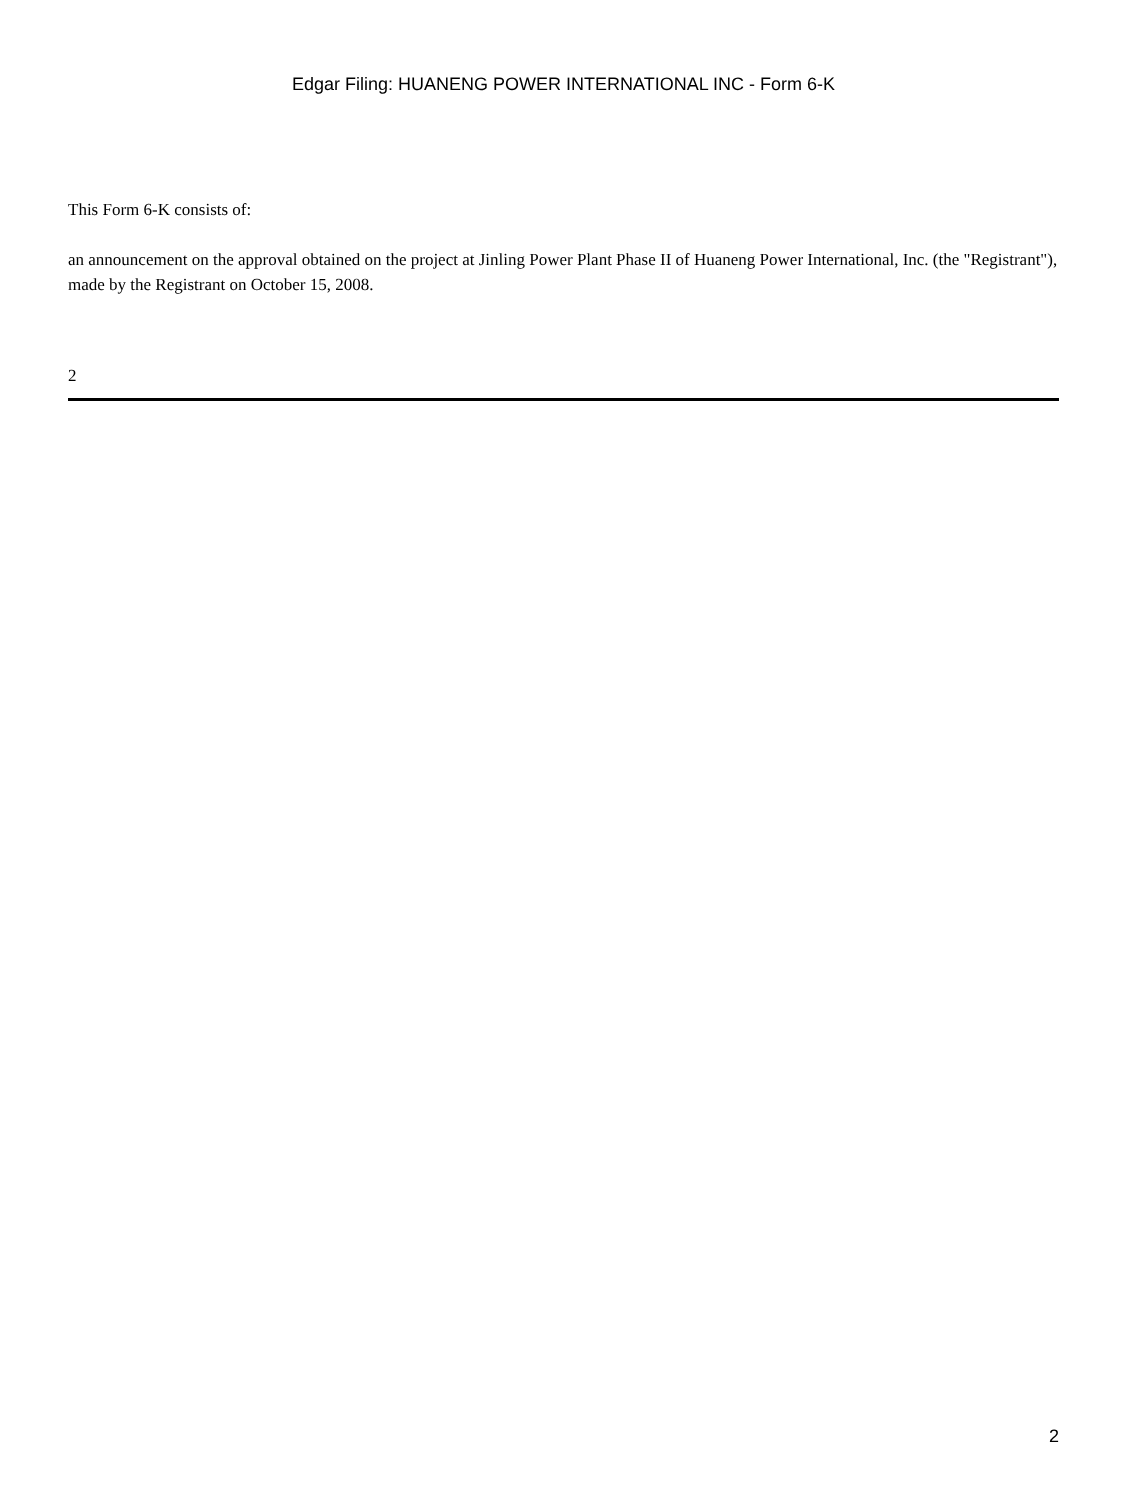Edgar Filing: HUANENG POWER INTERNATIONAL INC - Form 6-K
This Form 6-K consists of:
an announcement on the approval obtained on the project at Jinling Power Plant Phase II of Huaneng Power International, Inc. (the "Registrant"), made by the Registrant on October 15, 2008.
2
2